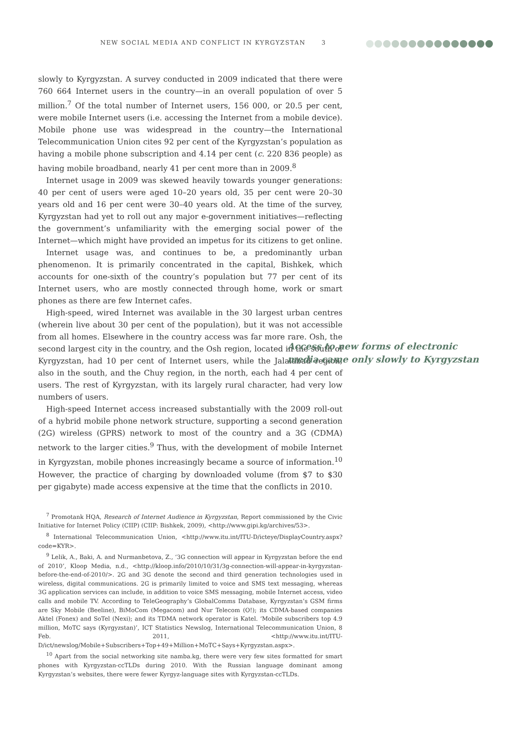NEW SOCIAL MEDIA AND CONFLICT IN KYRGYZSTAN 3
slowly to Kyrgyzstan. A survey conducted in 2009 indicated that there were 760 664 Internet users in the country—in an overall population of over 5 million.<sup>7</sup> Of the total number of Internet users, 156 000, or 20.5 per cent, were mobile Internet users (i.e. accessing the Internet from a mobile device). Mobile phone use was widespread in the country—the International Telecommunication Union cites 92 per cent of the Kyrgyzstan’s population as having a mobile phone subscription and 4.14 per cent (c. 220 836 people) as having mobile broadband, nearly 41 per cent more than in 2009.<sup>8</sup>
Internet usage in 2009 was skewed heavily towards younger generations: 40 per cent of users were aged 10–20 years old, 35 per cent were 20–30 years old and 16 per cent were 30–40 years old. At the time of the survey, Kyrgyzstan had yet to roll out any major e-government initiatives—reflecting the government’s unfamiliarity with the emerging social power of the Internet—which might have provided an impetus for its citizens to get online.
Internet usage was, and continues to be, a predominantly urban phenomenon. It is primarily concentrated in the capital, Bishkek, which accounts for one-sixth of the country’s population but 77 per cent of its Internet users, who are mostly connected through home, work or smart phones as there are few Internet cafes.
High-speed, wired Internet was available in the 30 largest urban centres (wherein live about 30 per cent of the population), but it was not accessible from all homes. Elsewhere in the country access was far more rare. Osh, the second largest city in the country, and the Osh region, located in the south of Kyrgyzstan, had 10 per cent of Internet users, while the Jalalabad region, also in the south, and the Chuy region, in the north, each had 4 per cent of users. The rest of Kyrgyzstan, with its largely rural character, had very low numbers of users.
High-speed Internet access increased substantially with the 2009 roll-out of a hybrid mobile phone network structure, supporting a second generation (2G) wireless (GPRS) network to most of the country and a 3G (CDMA) network to the larger cities.<sup>9</sup> Thus, with the development of mobile Internet in Kyrgyzstan, mobile phones increasingly became a source of information.<sup>10</sup> However, the practice of charging by downloaded volume (from $7 to $30 per gigabyte) made access expensive at the time that the conflicts in 2010.
Access to new forms of electronic media came only slowly to Kyrgyzstan
<sup>7</sup> Promotank HQA, Research of Internet Audience in Kyrgyzstan, Report commissioned by the Civic Initiative for Internet Policy (CIIP) (CIIP: Bishkek, 2009), <http://www.gipi.kg/archives/53>.
<sup>8</sup> International Telecommunication Union, <http://www.itu.int/ITU-D/icteye/DisplayCountry.aspx?code=KYR>.
<sup>9</sup> Lelik, A., Baki, A. and Nurmanbetova, Z., ‘3G connection will appear in Kyrgyzstan before the end of 2010’, Kloop Media, n.d., <http://kloop.info/2010/10/31/3g-connection-will-appear-in-kyrgyzstan-before-the-end-of-2010/>. 2G and 3G denote the second and third generation technologies used in wireless, digital communications. 2G is primarily limited to voice and SMS text messaging, whereas 3G application services can include, in addition to voice SMS messaging, mobile Internet access, video calls and mobile TV. According to TeleGeography’s GlobalComms Database, Kyrgyzstan’s GSM firms are Sky Mobile (Beeline), BiMoCom (Megacom) and Nur Telecom (O!); its CDMA-based companies Aktel (Fonex) and SoTel (Nexi); and its TDMA network operator is Katel. ‘Mobile subscribers top 4.9 million, MoTC says (Kyrgyzstan)’, ICT Statistics Newslog, International Telecommunication Union, 8 Feb. 2011, <http://www.itu.int/ITU-D/ict/newslog/Mobile+Subscribers+Top+49+Million+MoTC+Says+Kyrgyzstan.aspx>.
<sup>10</sup> Apart from the social networking site namba.kg, there were very few sites formatted for smart phones with Kyrgyzstan-ccTLDs during 2010. With the Russian language dominant among Kyrgyzstan’s websites, there were fewer Kyrgyz-language sites with Kyrgyzstan-ccTLDs.